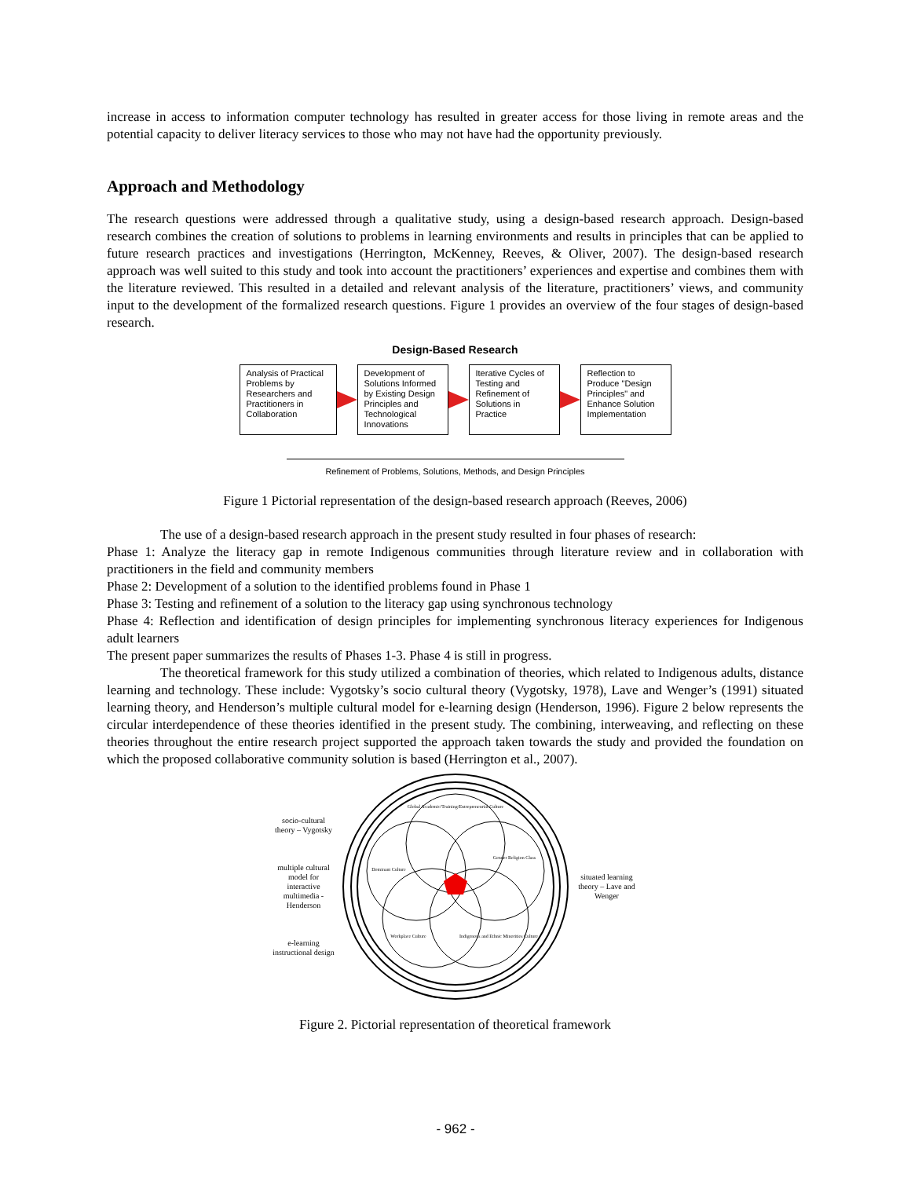increase in access to information computer technology has resulted in greater access for those living in remote areas and the potential capacity to deliver literacy services to those who may not have had the opportunity previously.
Approach and Methodology
The research questions were addressed through a qualitative study, using a design-based research approach. Design-based research combines the creation of solutions to problems in learning environments and results in principles that can be applied to future research practices and investigations (Herrington, McKenney, Reeves, & Oliver, 2007). The design-based research approach was well suited to this study and took into account the practitioners’ experiences and expertise and combines them with the literature reviewed. This resulted in a detailed and relevant analysis of the literature, practitioners’ views, and community input to the development of the formalized research questions. Figure 1 provides an overview of the four stages of design-based research.
Design-Based Research
Analysis of Practical Problems by Researchers and Practitioners in Collaboration
Development of Solutions Informed by Existing Design Principles and Technological Innovations
Iterative Cycles of Testing and Refinement of Solutions in Practice
Reflection to Produce "Design Principles" and Enhance Solution Implementation
Refinement of Problems, Solutions, Methods, and Design Principles
Figure 1 Pictorial representation of the design-based research approach (Reeves, 2006)
The use of a design-based research approach in the present study resulted in four phases of research:
Phase 1: Analyze the literacy gap in remote Indigenous communities through literature review and in collaboration with practitioners in the field and community members
Phase 2: Development of a solution to the identified problems found in Phase 1
Phase 3: Testing and refinement of a solution to the literacy gap using synchronous technology
Phase 4: Reflection and identification of design principles for implementing synchronous literacy experiences for Indigenous adult learners
The present paper summarizes the results of Phases 1-3. Phase 4 is still in progress.
The theoretical framework for this study utilized a combination of theories, which related to Indigenous adults, distance learning and technology. These include: Vygotsky’s socio cultural theory (Vygotsky, 1978), Lave and Wenger’s (1991) situated learning theory, and Henderson’s multiple cultural model for e-learning design (Henderson, 1996). Figure 2 below represents the circular interdependence of these theories identified in the present study. The combining, interweaving, and reflecting on these theories throughout the entire research project supported the approach taken towards the study and provided the foundation on which the proposed collaborative community solution is based (Herrington et al., 2007).
socio-cultural theory – Vygotsky
multiple cultural model for interactive multimedia - Henderson
e-learning instructional design
Global Academic/Training/Entrepreneurial Culture
Gender Religion Class
Dominant Culture
Workplace Culture
Indigenous and Ethnic Minorities Culture
situated learning theory – Lave and Wenger
Figure 2. Pictorial representation of theoretical framework
- 962 -